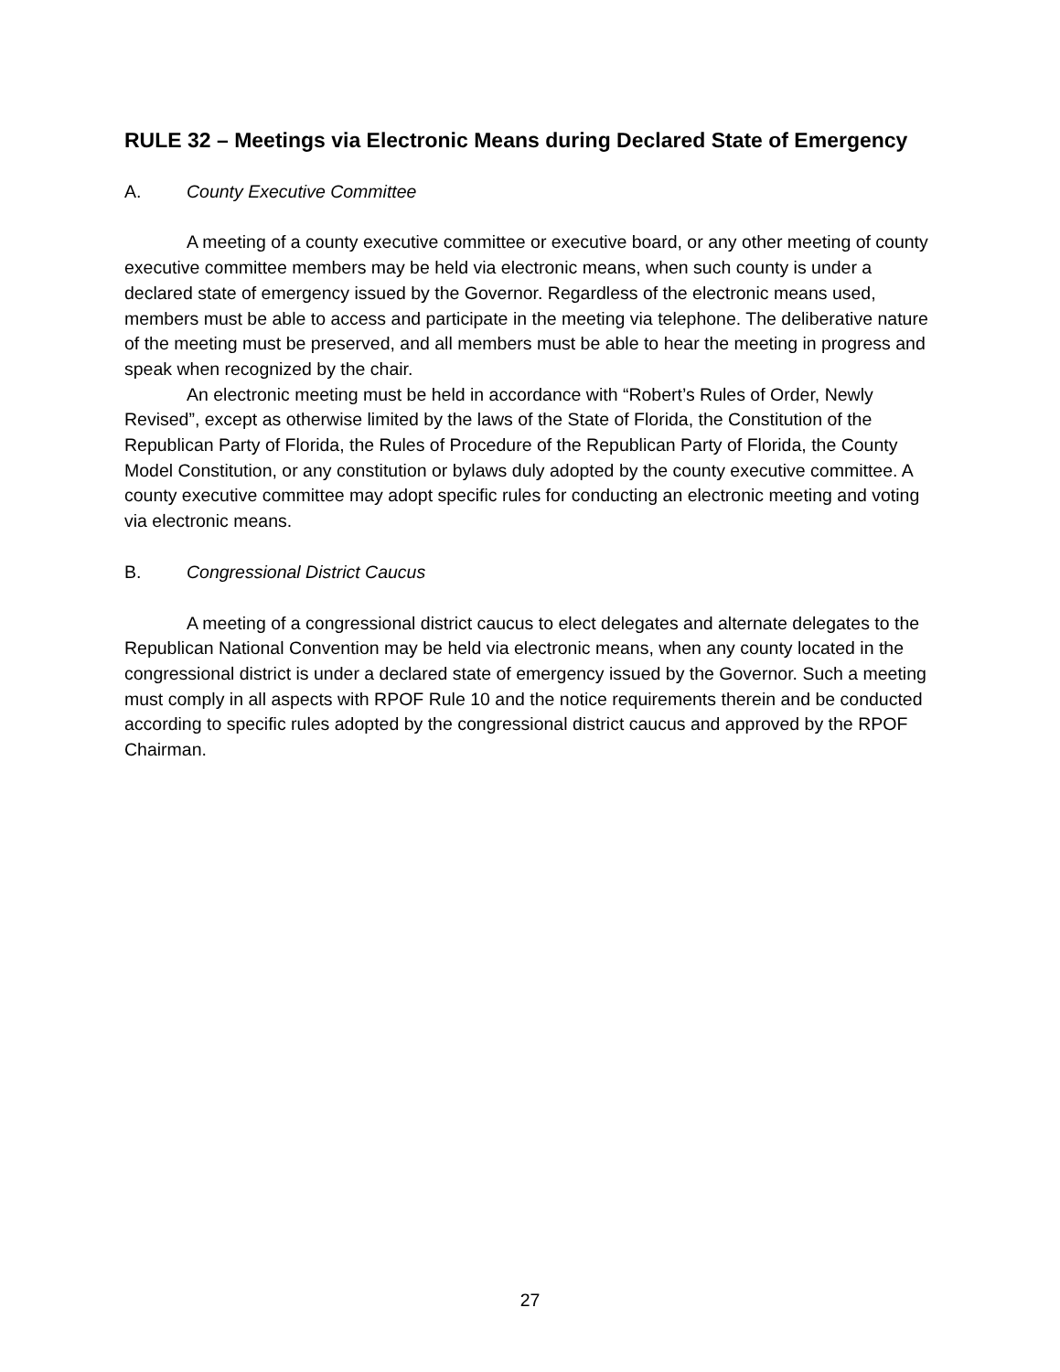RULE 32 – Meetings via Electronic Means during Declared State of Emergency
A. County Executive Committee
A meeting of a county executive committee or executive board, or any other meeting of county executive committee members may be held via electronic means, when such county is under a declared state of emergency issued by the Governor. Regardless of the electronic means used, members must be able to access and participate in the meeting via telephone. The deliberative nature of the meeting must be preserved, and all members must be able to hear the meeting in progress and speak when recognized by the chair.
An electronic meeting must be held in accordance with “Robert’s Rules of Order, Newly Revised”, except as otherwise limited by the laws of the State of Florida, the Constitution of the Republican Party of Florida, the Rules of Procedure of the Republican Party of Florida, the County Model Constitution, or any constitution or bylaws duly adopted by the county executive committee. A county executive committee may adopt specific rules for conducting an electronic meeting and voting via electronic means.
B. Congressional District Caucus
A meeting of a congressional district caucus to elect delegates and alternate delegates to the Republican National Convention may be held via electronic means, when any county located in the congressional district is under a declared state of emergency issued by the Governor. Such a meeting must comply in all aspects with RPOF Rule 10 and the notice requirements therein and be conducted according to specific rules adopted by the congressional district caucus and approved by the RPOF Chairman.
27